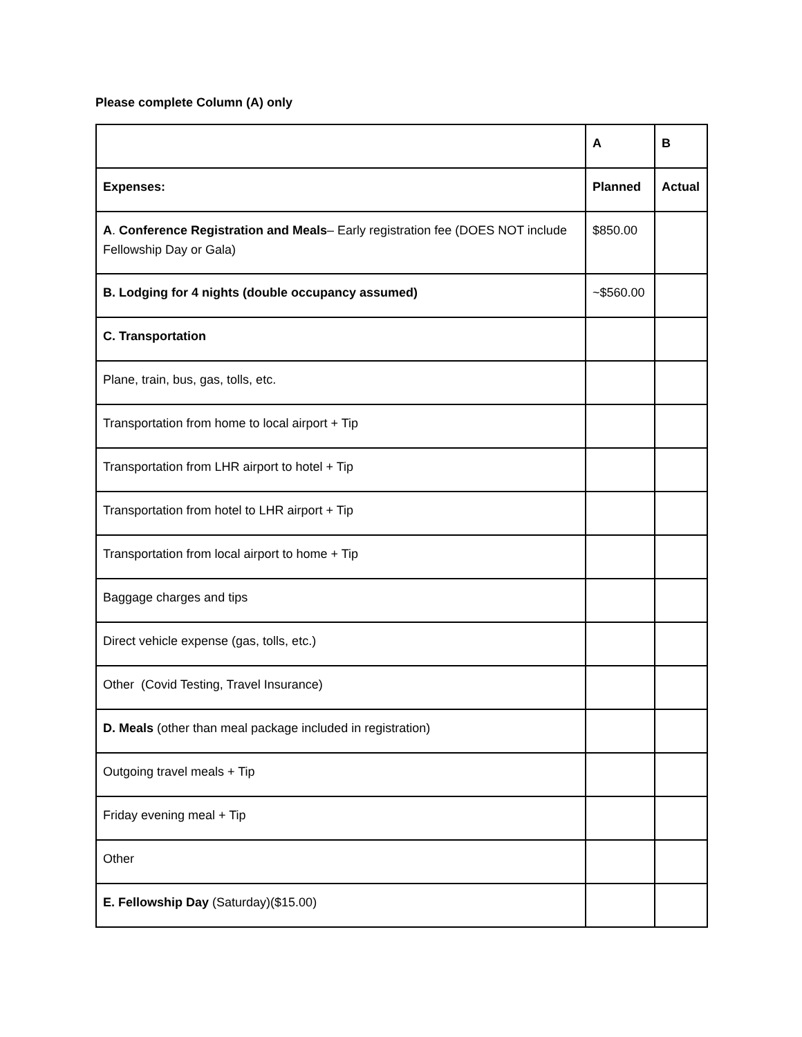Please complete Column (A) only
| | A | B |
| Expenses: | Planned | Actual |
| A . Conference Registration and Meals – Early registration fee (DOES NOT include Fellowship Day or Gala) | $850.00 | |
| B. Lodging for 4 nights (double occupancy assumed) | ~$560.00 | |
| C. Transportation | | |
| Plane, train, bus, gas, tolls, etc. | | |
| Transportation from home to local airport + Tip | | |
| Transportation from LHR airport to hotel + Tip | | |
| Transportation from hotel to LHR airport + Tip | | |
| Transportation from local airport to home + Tip | | |
| Baggage charges and tips | | |
| Direct vehicle expense (gas, tolls, etc.) | | |
| Other (Covid Testing, Travel Insurance) | | |
| D. Meals (other than meal package included in registration) | | |
| Outgoing travel meals + Tip | | |
| Friday evening meal + Tip | | |
| Other | | |
| E. Fellowship Day (Saturday)($15.00) | | |